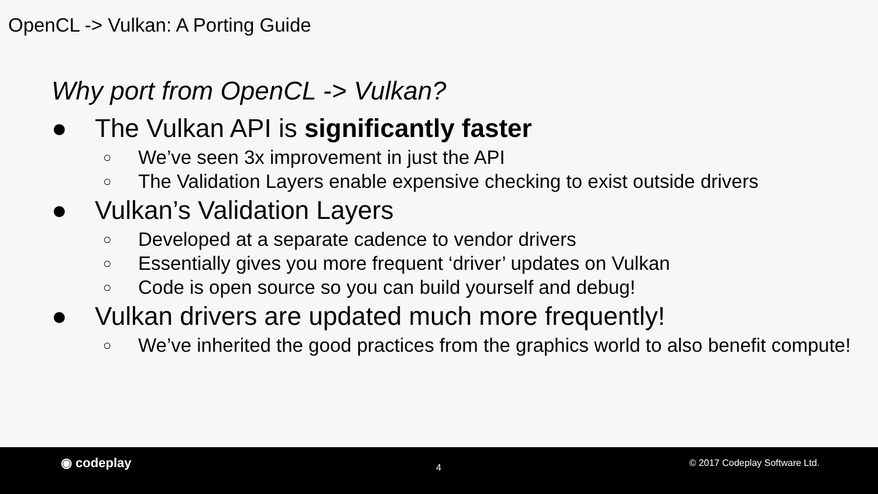OpenCL -> Vulkan: A Porting Guide
Why port from OpenCL -> Vulkan?
● The Vulkan API is significantly faster
○ We’ve seen 3x improvement in just the API
○ The Validation Layers enable expensive checking to exist outside drivers
● Vulkan’s Validation Layers
○ Developed at a separate cadence to vendor drivers
○ Essentially gives you more frequent ‘driver’ updates on Vulkan
○ Code is open source so you can build yourself and debug!
● Vulkan drivers are updated much more frequently!
○ We’ve inherited the good practices from the graphics world to also benefit compute!
◉ codeplay 4 © 2017 Codeplay Software Ltd.